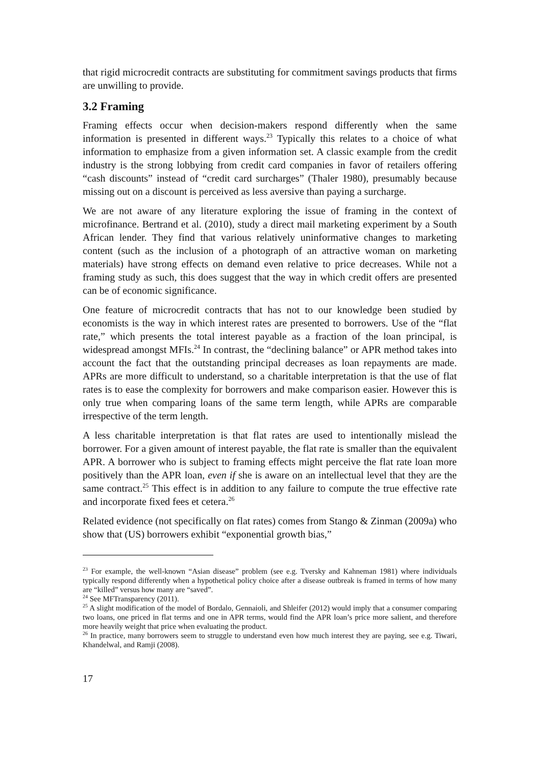that rigid microcredit contracts are substituting for commitment savings products that firms are unwilling to provide.
3.2 Framing
Framing effects occur when decision-makers respond differently when the same information is presented in different ways.<sup>23</sup> Typically this relates to a choice of what information to emphasize from a given information set. A classic example from the credit industry is the strong lobbying from credit card companies in favor of retailers offering “cash discounts” instead of “credit card surcharges” (Thaler 1980), presumably because missing out on a discount is perceived as less aversive than paying a surcharge.
We are not aware of any literature exploring the issue of framing in the context of microfinance. Bertrand et al. (2010), study a direct mail marketing experiment by a South African lender. They find that various relatively uninformative changes to marketing content (such as the inclusion of a photograph of an attractive woman on marketing materials) have strong effects on demand even relative to price decreases. While not a framing study as such, this does suggest that the way in which credit offers are presented can be of economic significance.
One feature of microcredit contracts that has not to our knowledge been studied by economists is the way in which interest rates are presented to borrowers. Use of the “flat rate,” which presents the total interest payable as a fraction of the loan principal, is widespread amongst MFIs.<sup>24</sup> In contrast, the “declining balance” or APR method takes into account the fact that the outstanding principal decreases as loan repayments are made. APRs are more difficult to understand, so a charitable interpretation is that the use of flat rates is to ease the complexity for borrowers and make comparison easier. However this is only true when comparing loans of the same term length, while APRs are comparable irrespective of the term length.
A less charitable interpretation is that flat rates are used to intentionally mislead the borrower. For a given amount of interest payable, the flat rate is smaller than the equivalent APR. A borrower who is subject to framing effects might perceive the flat rate loan more positively than the APR loan, even if she is aware on an intellectual level that they are the same contract.<sup>25</sup> This effect is in addition to any failure to compute the true effective rate and incorporate fixed fees et cetera.<sup>26</sup>
Related evidence (not specifically on flat rates) comes from Stango & Zinman (2009a) who show that (US) borrowers exhibit “exponential growth bias,”
<sup>23</sup> For example, the well-known “Asian disease” problem (see e.g. Tversky and Kahneman 1981) where individuals typically respond differently when a hypothetical policy choice after a disease outbreak is framed in terms of how many are “killed” versus how many are “saved”.
<sup>24</sup> See MFTransparency (2011).
<sup>25</sup> A slight modification of the model of Bordalo, Gennaioli, and Shleifer (2012) would imply that a consumer comparing two loans, one priced in flat terms and one in APR terms, would find the APR loan’s price more salient, and therefore more heavily weight that price when evaluating the product.
<sup>26</sup> In practice, many borrowers seem to struggle to understand even how much interest they are paying, see e.g. Tiwari, Khandelwal, and Ramji (2008).
17